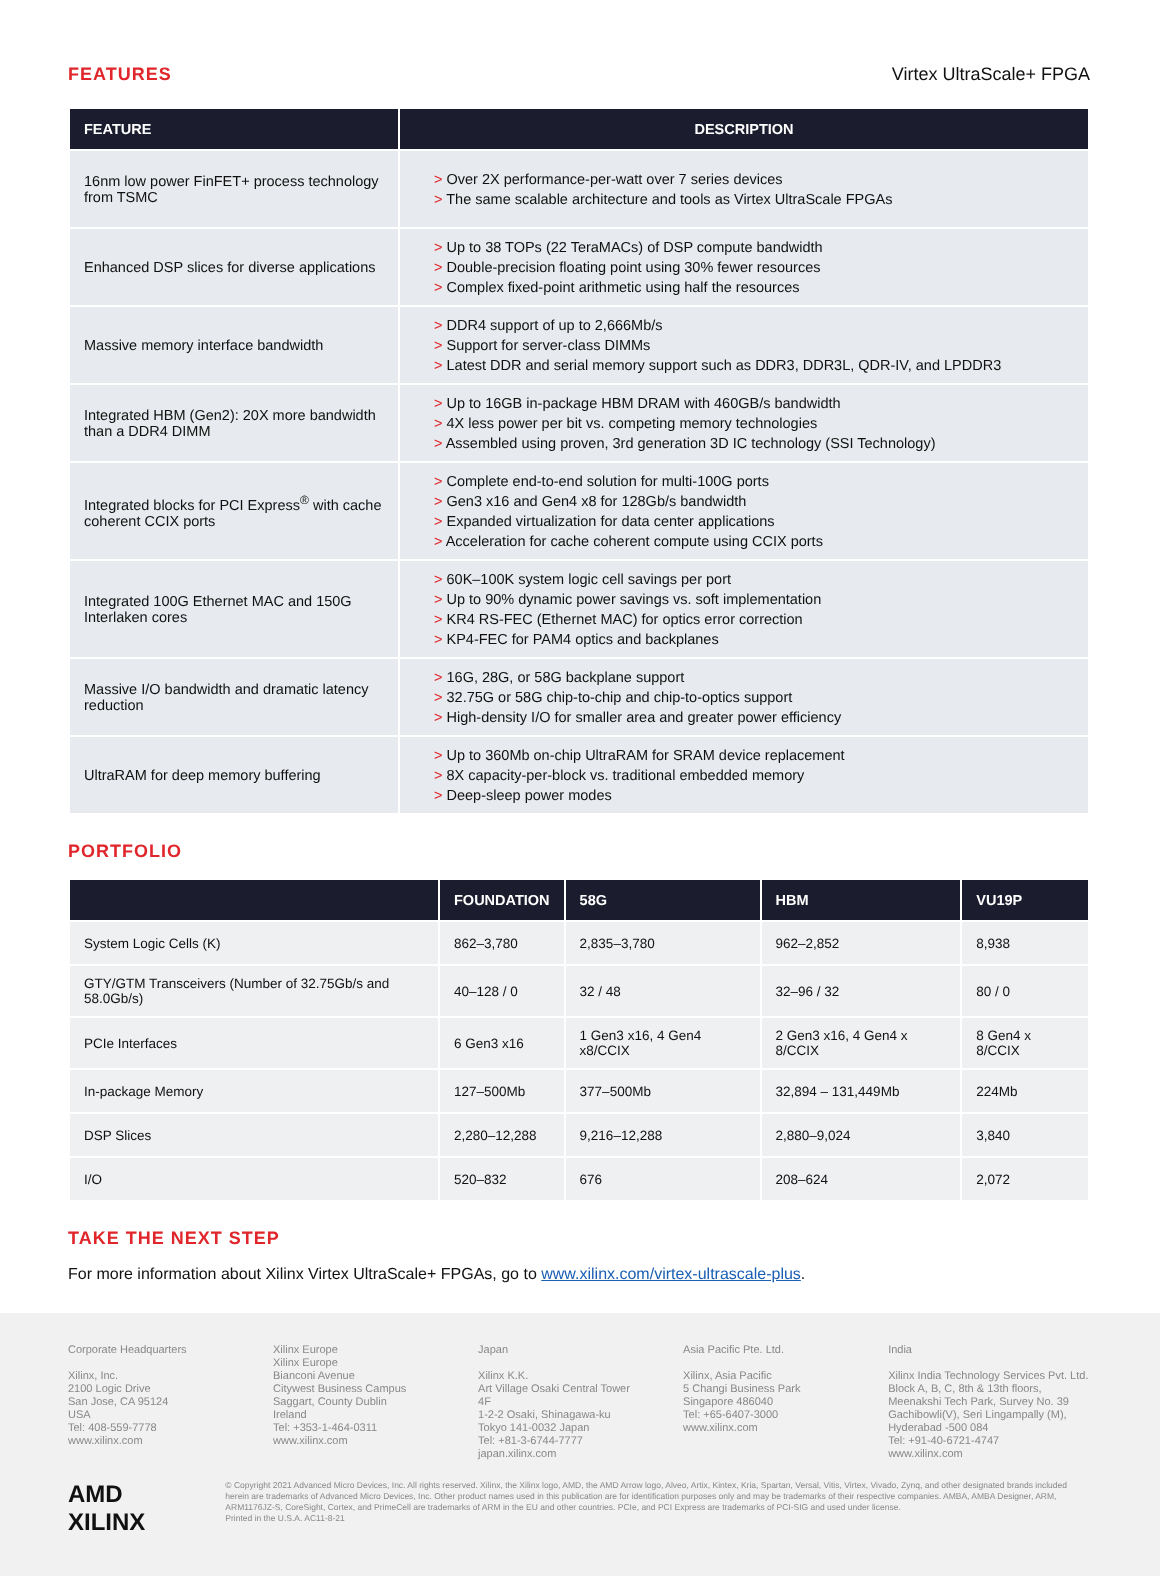FEATURES Virtex UltraScale+ FPGA
| FEATURE | DESCRIPTION |
| --- | --- |
| 16nm low power FinFET+ process technology from TSMC | > Over 2X performance-per-watt over 7 series devices > The same scalable architecture and tools as Virtex UltraScale FPGAs |
| Enhanced DSP slices for diverse applications | > Up to 38 TOPs (22 TeraMACs) of DSP compute bandwidth > Double-precision floating point using 30% fewer resources > Complex fixed-point arithmetic using half the resources |
| Massive memory interface bandwidth | > DDR4 support of up to 2,666Mb/s > Support for server-class DIMMs > Latest DDR and serial memory support such as DDR3, DDR3L, QDR-IV, and LPDDR3 |
| Integrated HBM (Gen2): 20X more bandwidth than a DDR4 DIMM | > Up to 16GB in-package HBM DRAM with 460GB/s bandwidth > 4X less power per bit vs. competing memory technologies > Assembled using proven, 3rd generation 3D IC technology (SSI Technology) |
| Integrated blocks for PCI Express<sup>®</sup> with cache coherent CCIX ports | > Complete end-to-end solution for multi-100G ports > Gen3 x16 and Gen4 x8 for 128Gb/s bandwidth > Expanded virtualization for data center applications > Acceleration for cache coherent compute using CCIX ports |
| Integrated 100G Ethernet MAC and 150G Interlaken cores | > 60K–100K system logic cell savings per port > Up to 90% dynamic power savings vs. soft implementation > KR4 RS-FEC (Ethernet MAC) for optics error correction > KP4-FEC for PAM4 optics and backplanes |
| Massive I/O bandwidth and dramatic latency reduction | > 16G, 28G, or 58G backplane support > 32.75G or 58G chip-to-chip and chip-to-optics support > High-density I/O for smaller area and greater power efficiency |
| UltraRAM for deep memory buffering | > Up to 360Mb on-chip UltraRAM for SRAM device replacement > 8X capacity-per-block vs. traditional embedded memory > Deep-sleep power modes |
PORTFOLIO
| | FOUNDATION | 58G | HBM | VU19P |
| --- | --- | --- | --- | --- |
| System Logic Cells (K) | 862–3,780 | 2,835–3,780 | 962–2,852 | 8,938 |
| GTY/GTM Transceivers (Number of 32.75Gb/s and 58.0Gb/s) | 40–128 / 0 | 32 / 48 | 32–96 / 32 | 80 / 0 |
| PCIe Interfaces | 6 Gen3 x16 | 1 Gen3 x16, 4 Gen4 x8/CCIX | 2 Gen3 x16, 4 Gen4 x 8/CCIX | 8 Gen4 x 8/CCIX |
| In-package Memory | 127–500Mb | 377–500Mb | 32,894 – 131,449Mb | 224Mb |
| DSP Slices | 2,280–12,288 | 9,216–12,288 | 2,880–9,024 | 3,840 |
| I/O | 520–832 | 676 | 208–624 | 2,072 |
TAKE THE NEXT STEP
For more information about Xilinx Virtex UltraScale+ FPGAs, go to www.xilinx.com/virtex-ultrascale-plus.
Corporate Headquarters
Xilinx, Inc.
2100 Logic Drive
San Jose, CA 95124
USA
Tel: 408-559-7778
www.xilinx.com
Xilinx Europe
Xilinx Europe
Bianconi Avenue
Citywest Business Campus
Saggart, County Dublin
Ireland
Tel: +353-1-464-0311
www.xilinx.com
Japan
Xilinx K.K.
Art Village Osaki Central Tower 4F
1-2-2 Osaki, Shinagawa-ku
Tokyo 141-0032 Japan
Tel: +81-3-6744-7777
japan.xilinx.com
Asia Pacific Pte. Ltd.
Xilinx, Asia Pacific
5 Changi Business Park
Singapore 486040
Tel: +65-6407-3000
www.xilinx.com
India
Xilinx India Technology Services Pvt. Ltd.
Block A, B, C, 8th & 13th floors,
Meenakshi Tech Park, Survey No. 39
Gachibowli(V), Seri Lingampally (M),
Hyderabad -500 084
Tel: +91-40-6721-4747
www.xilinx.com
AMD
XILINX
© Copyright 2021 Advanced Micro Devices, Inc. All rights reserved. Xilinx, the Xilinx logo, AMD, the AMD Arrow logo, Alveo, Artix, Kintex, Kria, Spartan, Versal, Vitis, Virtex, Vivado, Zynq, and other designated brands included herein are trademarks of Advanced Micro Devices, Inc. Other product names used in this publication are for identification purposes only and may be trademarks of their respective companies. AMBA, AMBA Designer, ARM, ARM1176JZ-S, CoreSight, Cortex, and PrimeCell are trademarks of ARM in the EU and other countries. PCIe, and PCI Express are trademarks of PCI-SIG and used under license.
Printed in the U.S.A. AC11-8-21